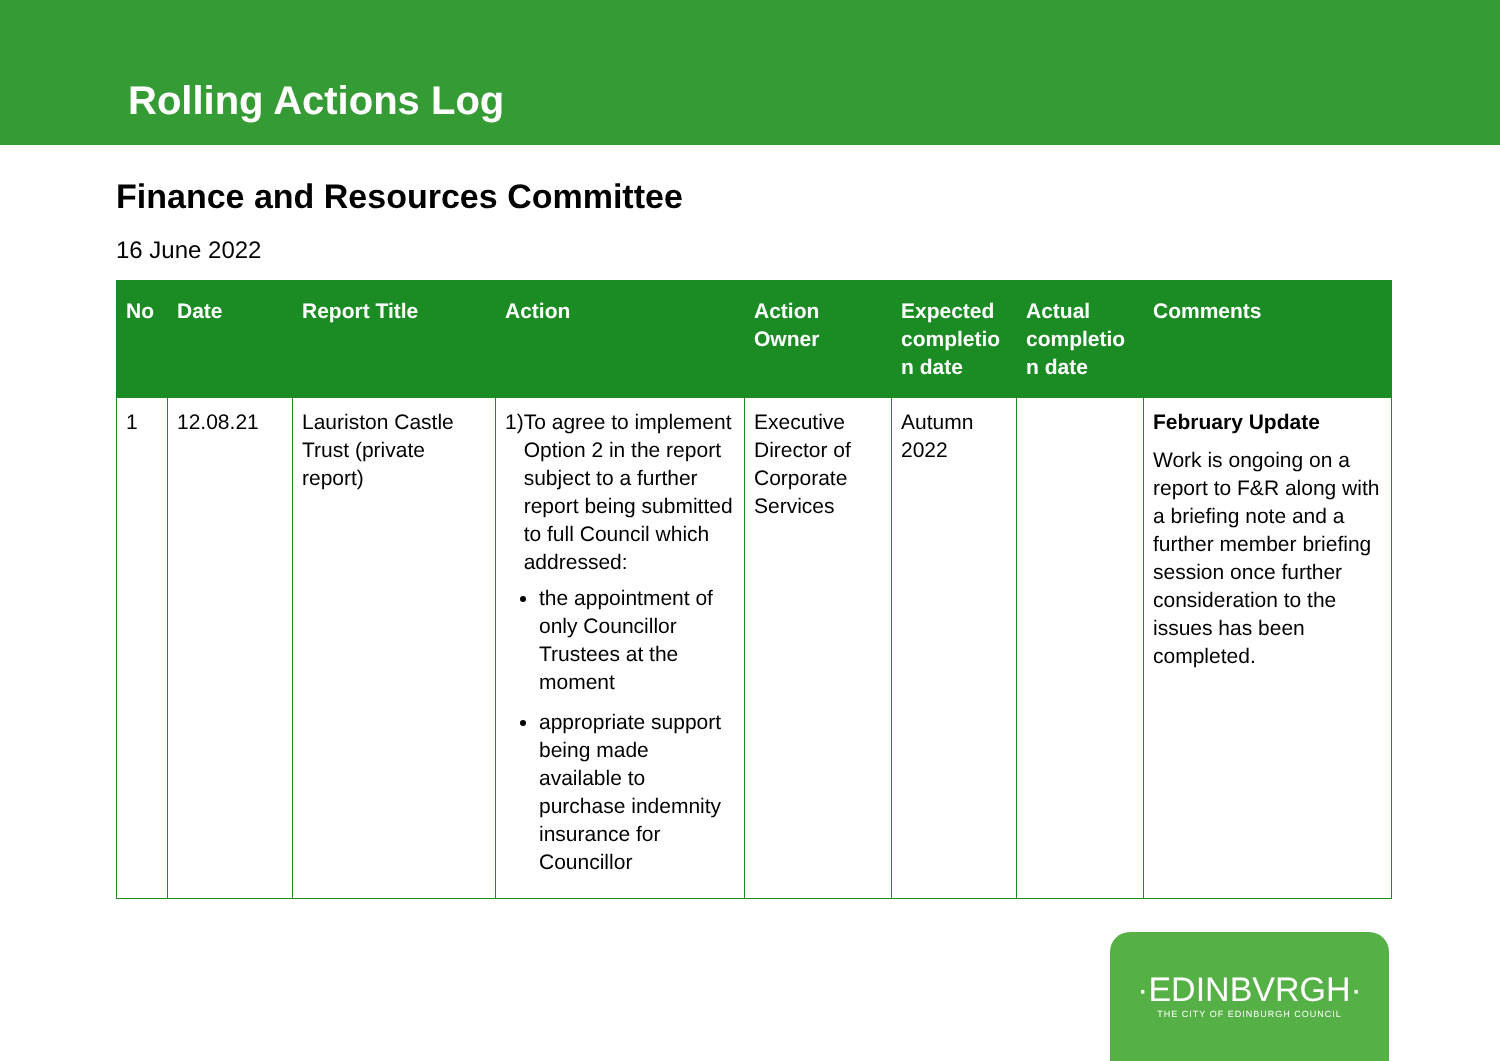Rolling Actions Log
Finance and Resources Committee
16 June 2022
| No | Date | Report Title | Action | Action Owner | Expected completio n date | Actual completio n date | Comments |
| --- | --- | --- | --- | --- | --- | --- | --- |
| 1 | 12.08.21 | Lauriston Castle Trust (private report) | 1) To agree to implement Option 2 in the report subject to a further report being submitted to full Council which addressed: the appointment of only Councillor Trustees at the moment appropriate support being made available to purchase indemnity insurance for Councillor | Executive Director of Corporate Services | Autumn 2022 | | February Update Work is ongoing on a report to F&R along with a briefing note and a further member briefing session once further consideration to the issues has been completed. |
·EDINBVRGH·
THE CITY OF EDINBURGH COUNCIL